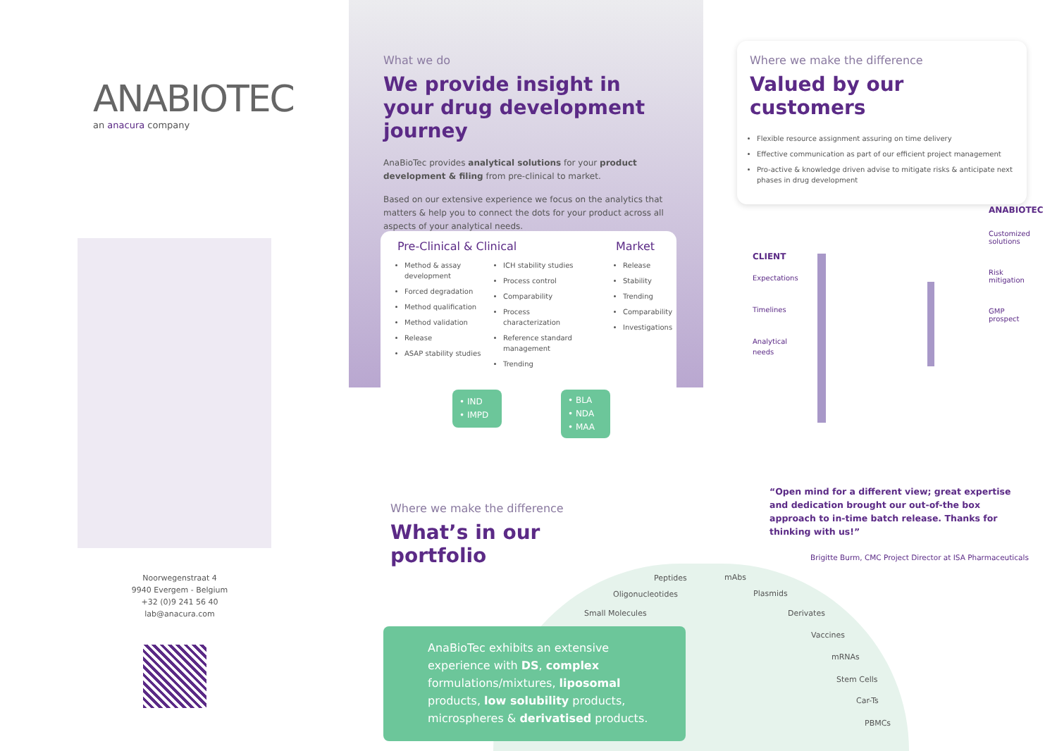ANABIOTEC
an anacura company
Noorwegenstraat 4
9940 Evergem - Belgium
+32 (0)9 241 56 40
lab@anacura.com
What we do
We provide insight in your drug development journey
AnaBioTec provides analytical solutions for your product development & filing from pre-clinical to market.
Based on our extensive experience we focus on the analytics that matters & help you to connect the dots for your product across all aspects of your analytical needs.
Pre-Clinical & Clinical
Method & assay development
Forced degradation
Method qualification
Method validation
Release
ASAP stability studies
ICH stability studies
Process control
Comparability
Process characterization
Reference standard management
Trending
Market
Release
Stability
Trending
Comparability
Investigations
• IND
• IMPD
• BLA
• NDA
• MAA
Where we make the difference
Valued by our customers
Flexible resource assignment assuring on time delivery
Effective communication as part of our efficient project management
Pro-active & knowledge driven advise to mitigate risks & anticipate next phases in drug development
CLIENT
Expectations
Timelines
Analytical
needs
ANABIOTEC
Customized
solutions
Risk
mitigation
GMP
prospect
“Open mind for a different view; great expertise and dedication brought our out-of-the box approach to in-time batch release. Thanks for thinking with us!”
Brigitte Burm, CMC Project Director at ISA Pharmaceuticals
Where we make the difference
What’s in our
portfolio
Peptides mAbs
Oligonucleotides Plasmids
Small Molecules Derivates
Vaccines
mRNAs
Stem Cells
Car-Ts
PBMCs
AnaBioTec exhibits an extensive experience with DS, complex formulations/mixtures, liposomal products, low solubility products, microspheres & derivatised products.